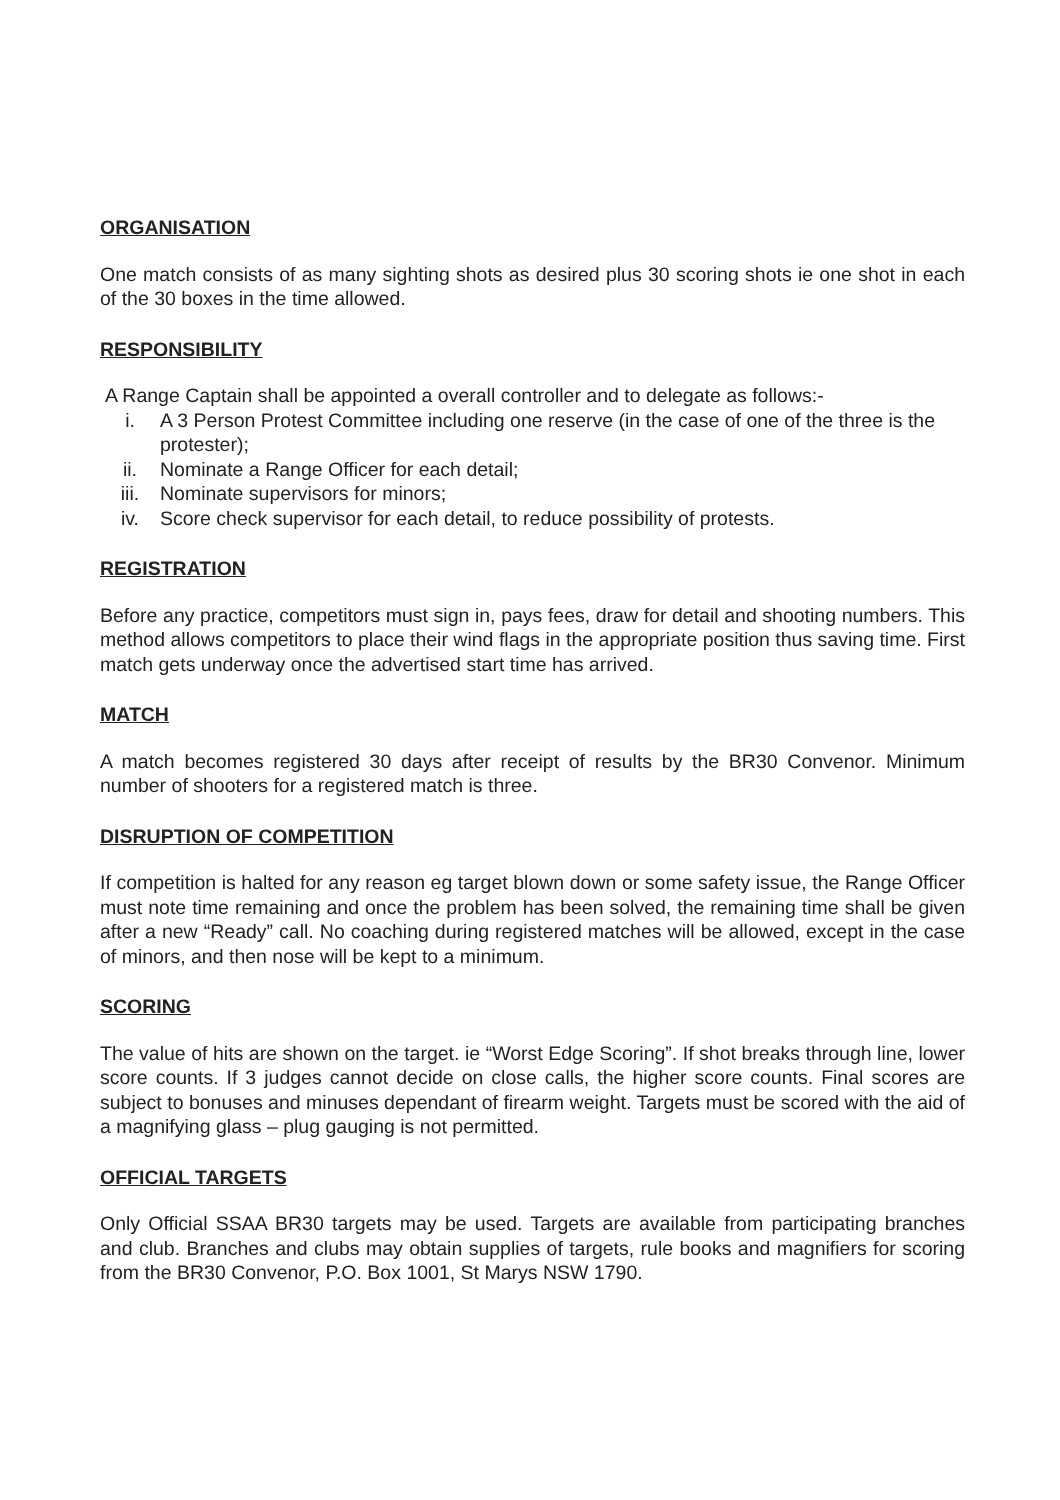ORGANISATION
One match consists of as many sighting shots as desired plus 30 scoring shots ie one shot in each of the 30 boxes in the time allowed.
RESPONSIBILITY
A Range Captain shall be appointed a overall controller and to delegate as follows:-
i. A 3 Person Protest Committee including one reserve (in the case of one of the three is the protester);
ii. Nominate a Range Officer for each detail;
iii. Nominate supervisors for minors;
iv. Score check supervisor for each detail, to reduce possibility of protests.
REGISTRATION
Before any practice, competitors must sign in, pays fees, draw for detail and shooting numbers. This method allows competitors to place their wind flags in the appropriate position thus saving time. First match gets underway once the advertised start time has arrived.
MATCH
A match becomes registered 30 days after receipt of results by the BR30 Convenor. Minimum number of shooters for a registered match is three.
DISRUPTION OF COMPETITION
If competition is halted for any reason eg target blown down or some safety issue, the Range Officer must note time remaining and once the problem has been solved, the remaining time shall be given after a new “Ready” call. No coaching during registered matches will be allowed, except in the case of minors, and then nose will be kept to a minimum.
SCORING
The value of hits are shown on the target. ie “Worst Edge Scoring”. If shot breaks through line, lower score counts. If 3 judges cannot decide on close calls, the higher score counts. Final scores are subject to bonuses and minuses dependant of firearm weight. Targets must be scored with the aid of a magnifying glass – plug gauging is not permitted.
OFFICIAL TARGETS
Only Official SSAA BR30 targets may be used. Targets are available from participating branches and club. Branches and clubs may obtain supplies of targets, rule books and magnifiers for scoring from the BR30 Convenor, P.O. Box 1001, St Marys NSW 1790.